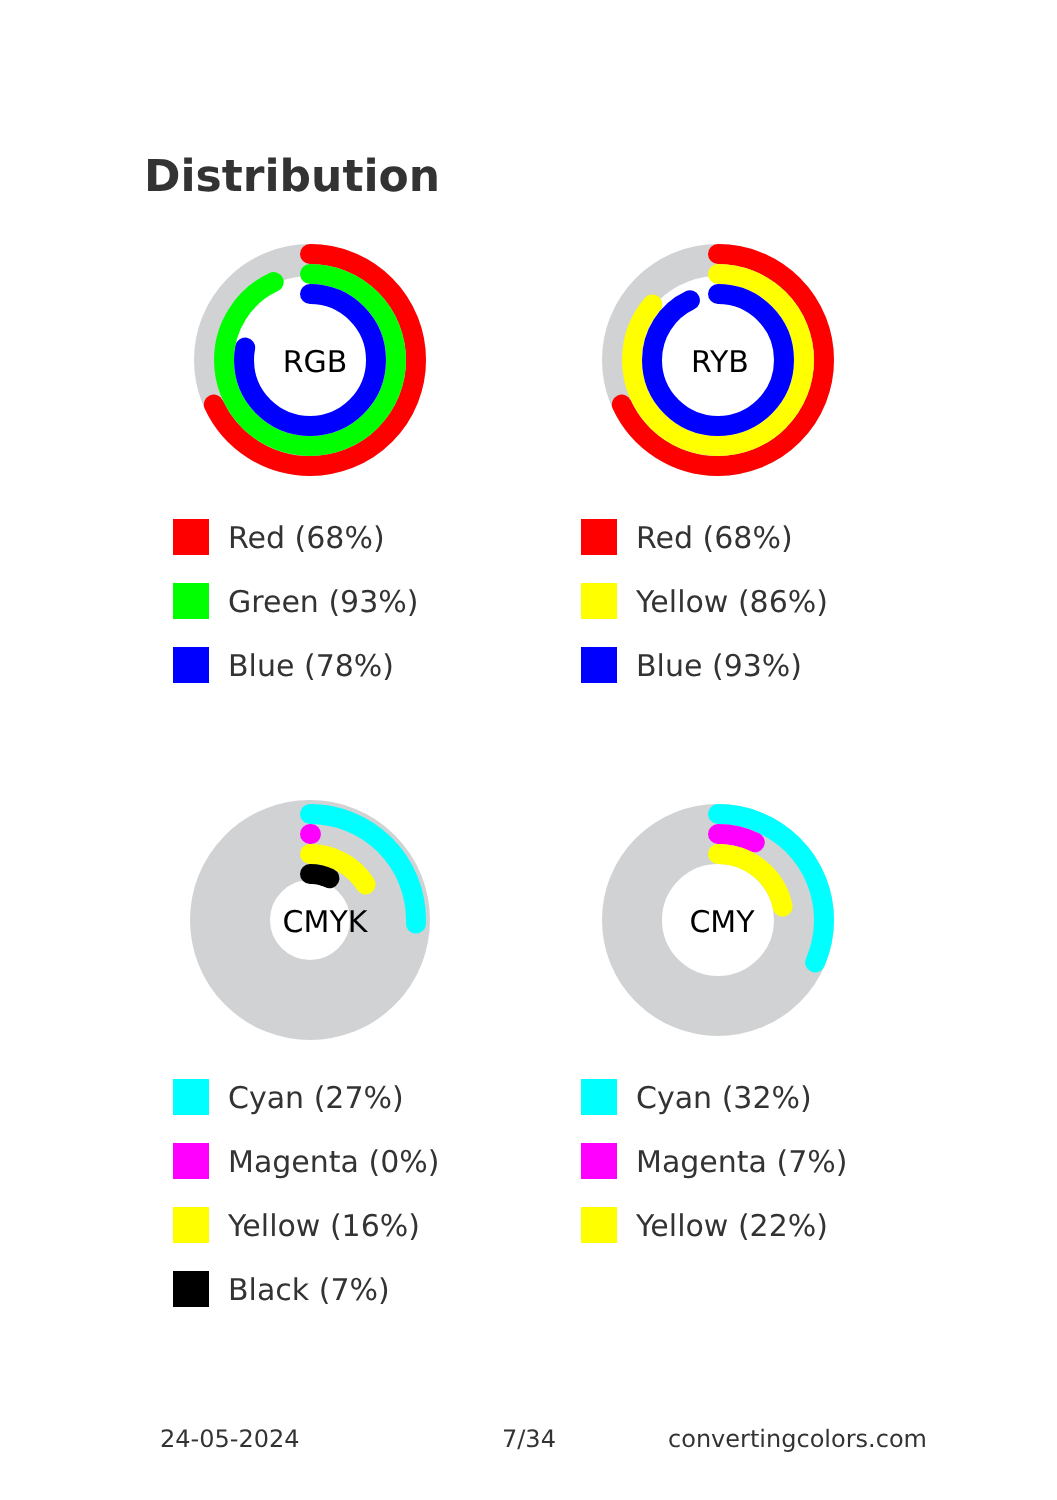Distribution
RGB
Red (68%)
Green (93%)
Blue (78%)
RYB
Red (68%)
Yellow (86%)
Blue (93%)
CMYK
Cyan (27%)
Magenta (0%)
Yellow (16%)
Black (7%)
CMY
Cyan (32%)
Magenta (7%)
Yellow (22%)
24-05-2024 7/34 convertingcolors.com